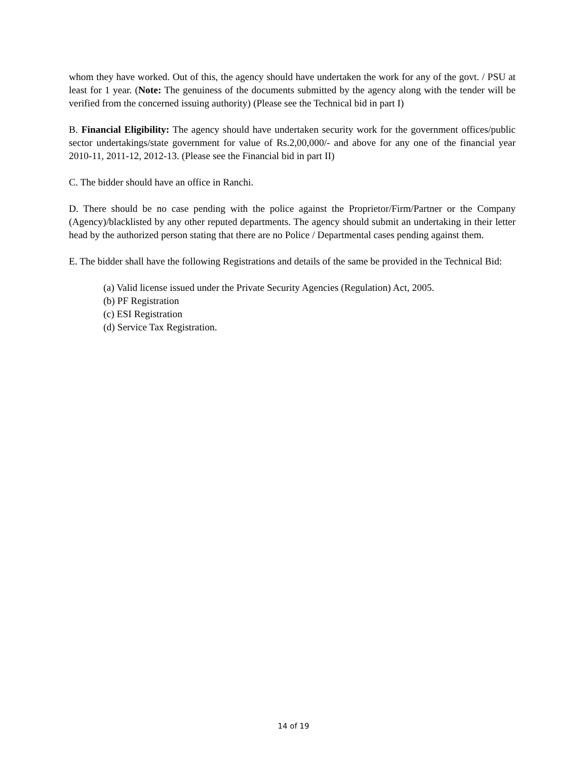whom they have worked. Out of this, the agency should have undertaken the work for any of the govt. / PSU at least for 1 year. (Note: The genuiness of the documents submitted by the agency along with the tender will be verified from the concerned issuing authority) (Please see the Technical bid in part I)
B. Financial Eligibility: The agency should have undertaken security work for the government offices/public sector undertakings/state government for value of Rs.2,00,000/- and above for any one of the financial year 2010-11, 2011-12, 2012-13. (Please see the Financial bid in part II)
C. The bidder should have an office in Ranchi.
D. There should be no case pending with the police against the Proprietor/Firm/Partner or the Company (Agency)/blacklisted by any other reputed departments. The agency should submit an undertaking in their letter head by the authorized person stating that there are no Police / Departmental cases pending against them.
E. The bidder shall have the following Registrations and details of the same be provided in the Technical Bid:
(a) Valid license issued under the Private Security Agencies (Regulation) Act, 2005.
(b) PF Registration
(c) ESI Registration
(d) Service Tax Registration.
14 of 19